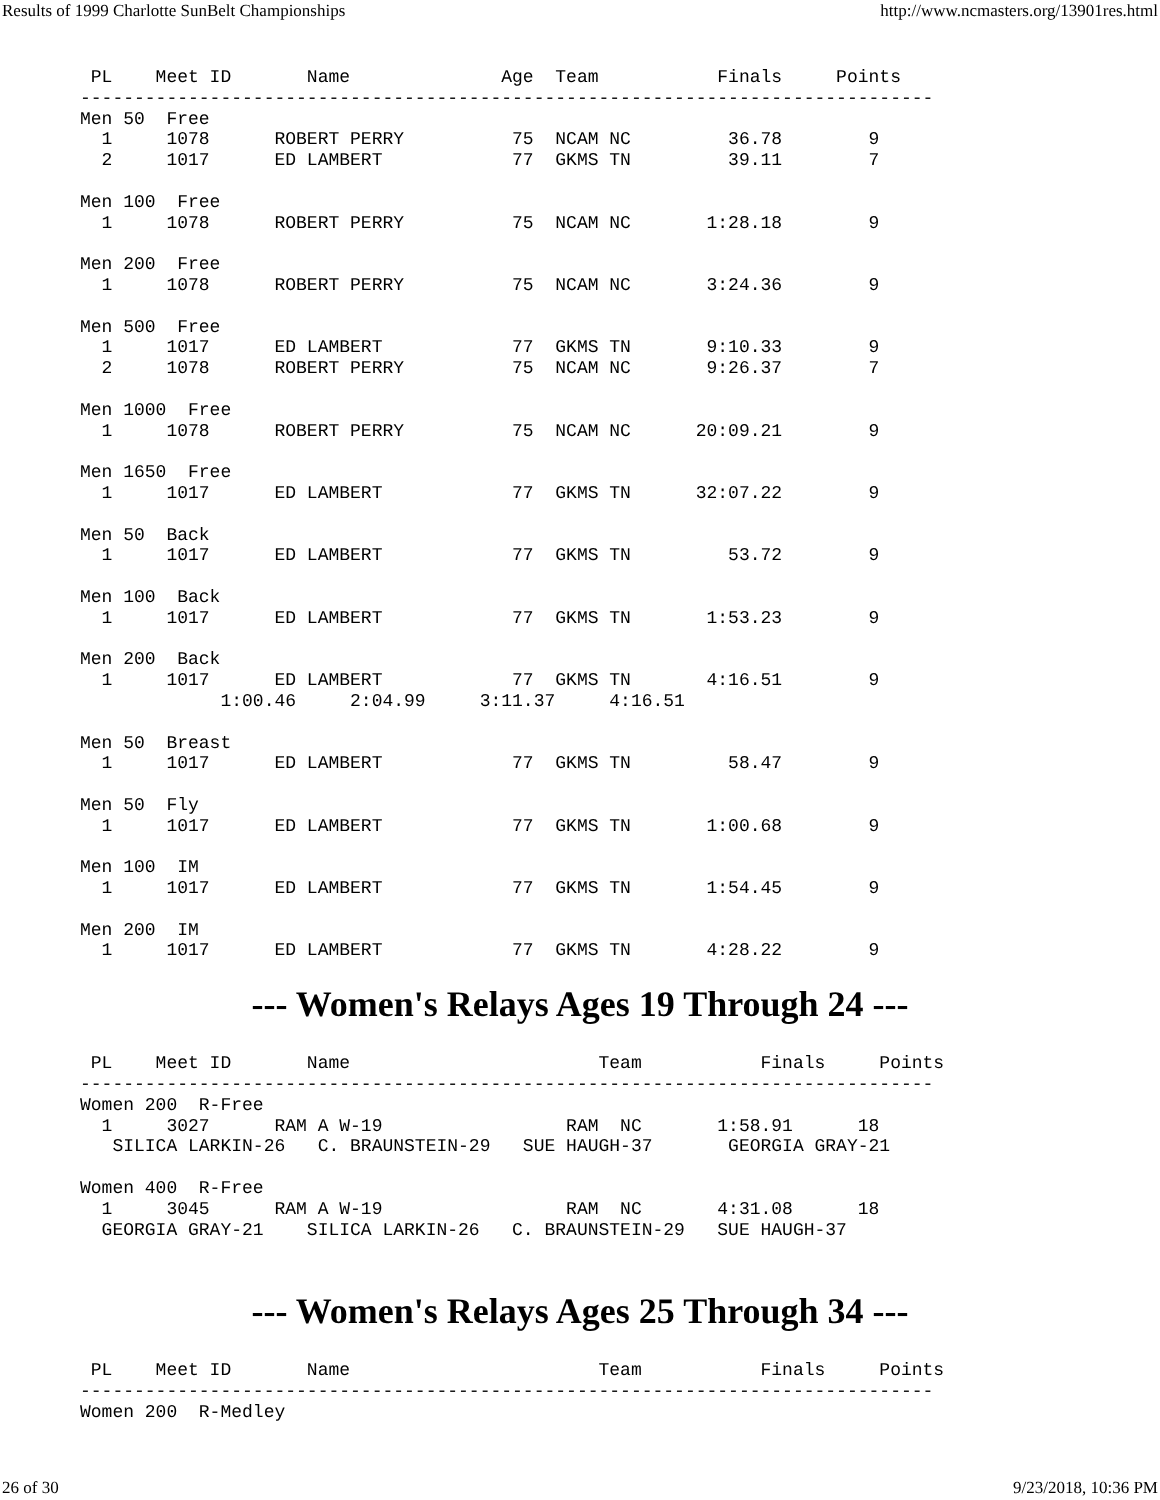Results of 1999 Charlotte SunBelt Championships http://www.ncmasters.org/13901res.html
 PL    Meet ID       Name              Age  Team           Finals     Points
-------------------------------------------------------------------------------
Men 50  Free
  1     1078      ROBERT PERRY          75  NCAM NC         36.78        9
  2     1017      ED LAMBERT            77  GKMS TN         39.11        7

Men 100  Free
  1     1078      ROBERT PERRY          75  NCAM NC       1:28.18        9

Men 200  Free
  1     1078      ROBERT PERRY          75  NCAM NC       3:24.36        9

Men 500  Free
  1     1017      ED LAMBERT            77  GKMS TN       9:10.33        9
  2     1078      ROBERT PERRY          75  NCAM NC       9:26.37        7

Men 1000  Free
  1     1078      ROBERT PERRY          75  NCAM NC      20:09.21        9

Men 1650  Free
  1     1017      ED LAMBERT            77  GKMS TN      32:07.22        9

Men 50  Back
  1     1017      ED LAMBERT            77  GKMS TN         53.72        9

Men 100  Back
  1     1017      ED LAMBERT            77  GKMS TN       1:53.23        9

Men 200  Back
  1     1017      ED LAMBERT            77  GKMS TN       4:16.51        9
             1:00.46     2:04.99     3:11.37     4:16.51

Men 50  Breast
  1     1017      ED LAMBERT            77  GKMS TN         58.47        9

Men 50  Fly
  1     1017      ED LAMBERT            77  GKMS TN       1:00.68        9

Men 100  IM
  1     1017      ED LAMBERT            77  GKMS TN       1:54.45        9

Men 200  IM
  1     1017      ED LAMBERT            77  GKMS TN       4:28.22        9
--- Women's Relays Ages 19 Through 24 ---
 PL    Meet ID       Name                       Team           Finals     Points
-------------------------------------------------------------------------------
Women 200  R-Free
  1     3027      RAM A W-19                 RAM  NC       1:58.91      18
   SILICA LARKIN-26   C. BRAUNSTEIN-29   SUE HAUGH-37       GEORGIA GRAY-21

Women 400  R-Free
  1     3045      RAM A W-19                 RAM  NC       4:31.08      18
  GEORGIA GRAY-21    SILICA LARKIN-26   C. BRAUNSTEIN-29   SUE HAUGH-37
--- Women's Relays Ages 25 Through 34 ---
 PL    Meet ID       Name                       Team           Finals     Points
-------------------------------------------------------------------------------
Women 200  R-Medley
26 of 30 9/23/2018, 10:36 PM